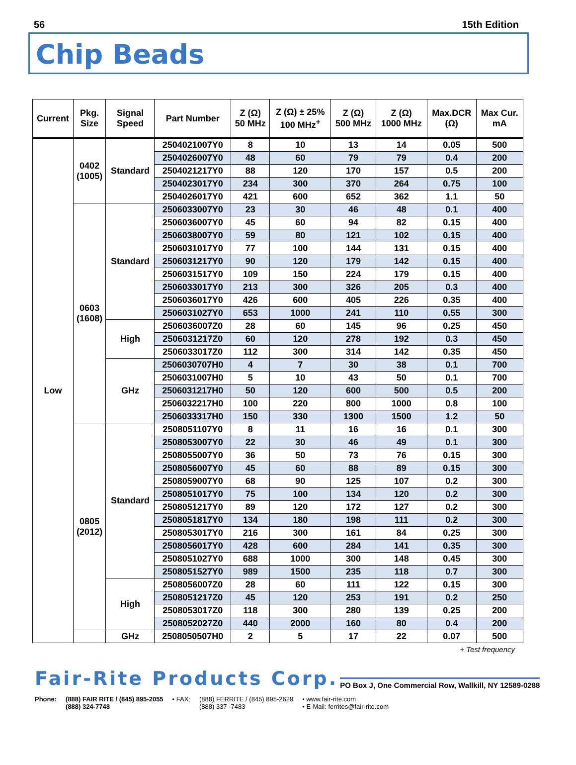56 15th Edition
Chip Beads
| Current | Pkg. Size | Signal Speed | Part Number | Z (Ω) 50 MHz | Z (Ω) ± 25% 100 MHz<sup>+</sup> | Z (Ω) 500 MHz | Z (Ω) 1000 MHz | Max.DCR (Ω) | Max Cur. mA |
| --- | --- | --- | --- | --- | --- | --- | --- | --- | --- |
| Low | 0402 (1005) | Standard | 2504021007Y0 | 8 | 10 | 13 | 14 | 0.05 | 500 |
| | | | 2504026007Y0 | 48 | 60 | 79 | 79 | 0.4 | 200 |
| | | | 2504021217Y0 | 88 | 120 | 170 | 157 | 0.5 | 200 |
| | | | 2504023017Y0 | 234 | 300 | 370 | 264 | 0.75 | 100 |
| | | | 2504026017Y0 | 421 | 600 | 652 | 362 | 1.1 | 50 |
| | 0603 (1608) | Standard | 2506033007Y0 | 23 | 30 | 46 | 48 | 0.1 | 400 |
| | | | 2506036007Y0 | 45 | 60 | 94 | 82 | 0.15 | 400 |
| | | | 2506038007Y0 | 59 | 80 | 121 | 102 | 0.15 | 400 |
| | | | 2506031017Y0 | 77 | 100 | 144 | 131 | 0.15 | 400 |
| | | | 2506031217Y0 | 90 | 120 | 179 | 142 | 0.15 | 400 |
| | | | 2506031517Y0 | 109 | 150 | 224 | 179 | 0.15 | 400 |
| | | | 2506033017Y0 | 213 | 300 | 326 | 205 | 0.3 | 400 |
| | | | 2506036017Y0 | 426 | 600 | 405 | 226 | 0.35 | 400 |
| | | | 2506031027Y0 | 653 | 1000 | 241 | 110 | 0.55 | 300 |
| | | High | 2506036007Z0 | 28 | 60 | 145 | 96 | 0.25 | 450 |
| | | | 2506031217Z0 | 60 | 120 | 278 | 192 | 0.3 | 450 |
| | | | 2506033017Z0 | 112 | 300 | 314 | 142 | 0.35 | 450 |
| | | GHz | 2506030707H0 | 4 | 7 | 30 | 38 | 0.1 | 700 |
| | | | 2506031007H0 | 5 | 10 | 43 | 50 | 0.1 | 700 |
| | | | 2506031217H0 | 50 | 120 | 600 | 500 | 0.5 | 200 |
| | | | 2506032217H0 | 100 | 220 | 800 | 1000 | 0.8 | 100 |
| | | | 2506033317H0 | 150 | 330 | 1300 | 1500 | 1.2 | 50 |
| | 0805 (2012) | Standard | 2508051107Y0 | 8 | 11 | 16 | 16 | 0.1 | 300 |
| | | | 2508053007Y0 | 22 | 30 | 46 | 49 | 0.1 | 300 |
| | | | 2508055007Y0 | 36 | 50 | 73 | 76 | 0.15 | 300 |
| | | | 2508056007Y0 | 45 | 60 | 88 | 89 | 0.15 | 300 |
| | | | 2508059007Y0 | 68 | 90 | 125 | 107 | 0.2 | 300 |
| | | | 2508051017Y0 | 75 | 100 | 134 | 120 | 0.2 | 300 |
| | | | 2508051217Y0 | 89 | 120 | 172 | 127 | 0.2 | 300 |
| | | | 2508051817Y0 | 134 | 180 | 198 | 111 | 0.2 | 300 |
| | | | 2508053017Y0 | 216 | 300 | 161 | 84 | 0.25 | 300 |
| | | | 2508056017Y0 | 428 | 600 | 284 | 141 | 0.35 | 300 |
| | | | 2508051027Y0 | 688 | 1000 | 300 | 148 | 0.45 | 300 |
| | | | 2508051527Y0 | 989 | 1500 | 235 | 118 | 0.7 | 300 |
| | | High | 2508056007Z0 | 28 | 60 | 111 | 122 | 0.15 | 300 |
| | | | 2508051217Z0 | 45 | 120 | 253 | 191 | 0.2 | 250 |
| | | | 2508053017Z0 | 118 | 300 | 280 | 139 | 0.25 | 200 |
| | | | 2508052027Z0 | 440 | 2000 | 160 | 80 | 0.4 | 200 |
| | | GHz | 2508050507H0 | 2 | 5 | 17 | 22 | 0.07 | 500 |
+ Test frequency
Fair-Rite Products Corp. PO Box J, One Commercial Row, Wallkill, NY 12589-0288
Phone: (888) FAIR RITE / (845) 895-2055
(888) 324-7748
• FAX: (888) FERRITE / (845) 895-2629
(888) 337 -7483
• www.fair-rite.com
• E-Mail: ferrites@fair-rite.com